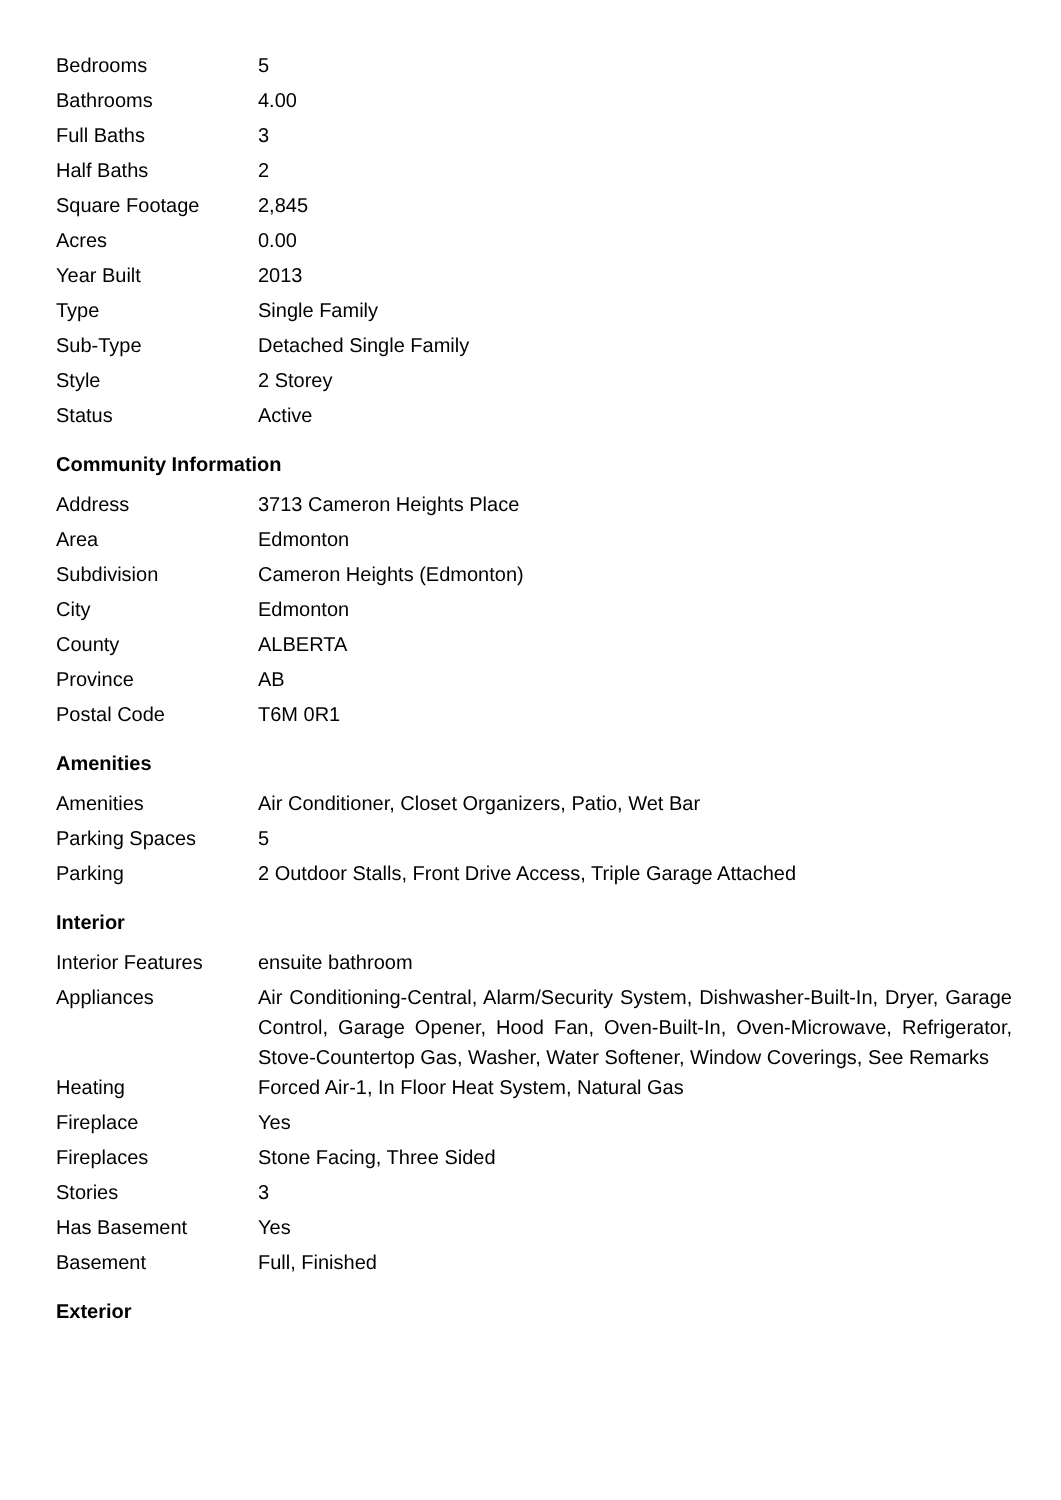| Bedrooms | 5 |
| Bathrooms | 4.00 |
| Full Baths | 3 |
| Half Baths | 2 |
| Square Footage | 2,845 |
| Acres | 0.00 |
| Year Built | 2013 |
| Type | Single Family |
| Sub-Type | Detached Single Family |
| Style | 2 Storey |
| Status | Active |
Community Information
| Address | 3713 Cameron Heights Place |
| Area | Edmonton |
| Subdivision | Cameron Heights (Edmonton) |
| City | Edmonton |
| County | ALBERTA |
| Province | AB |
| Postal Code | T6M 0R1 |
Amenities
| Amenities | Air Conditioner, Closet Organizers, Patio, Wet Bar |
| Parking Spaces | 5 |
| Parking | 2 Outdoor Stalls, Front Drive Access, Triple Garage Attached |
Interior
| Interior Features | ensuite bathroom |
| Appliances | Air Conditioning-Central, Alarm/Security System, Dishwasher-Built-In, Dryer, Garage Control, Garage Opener, Hood Fan, Oven-Built-In, Oven-Microwave, Refrigerator, Stove-Countertop Gas, Washer, Water Softener, Window Coverings, See Remarks |
| Heating | Forced Air-1, In Floor Heat System, Natural Gas |
| Fireplace | Yes |
| Fireplaces | Stone Facing, Three Sided |
| Stories | 3 |
| Has Basement | Yes |
| Basement | Full, Finished |
Exterior